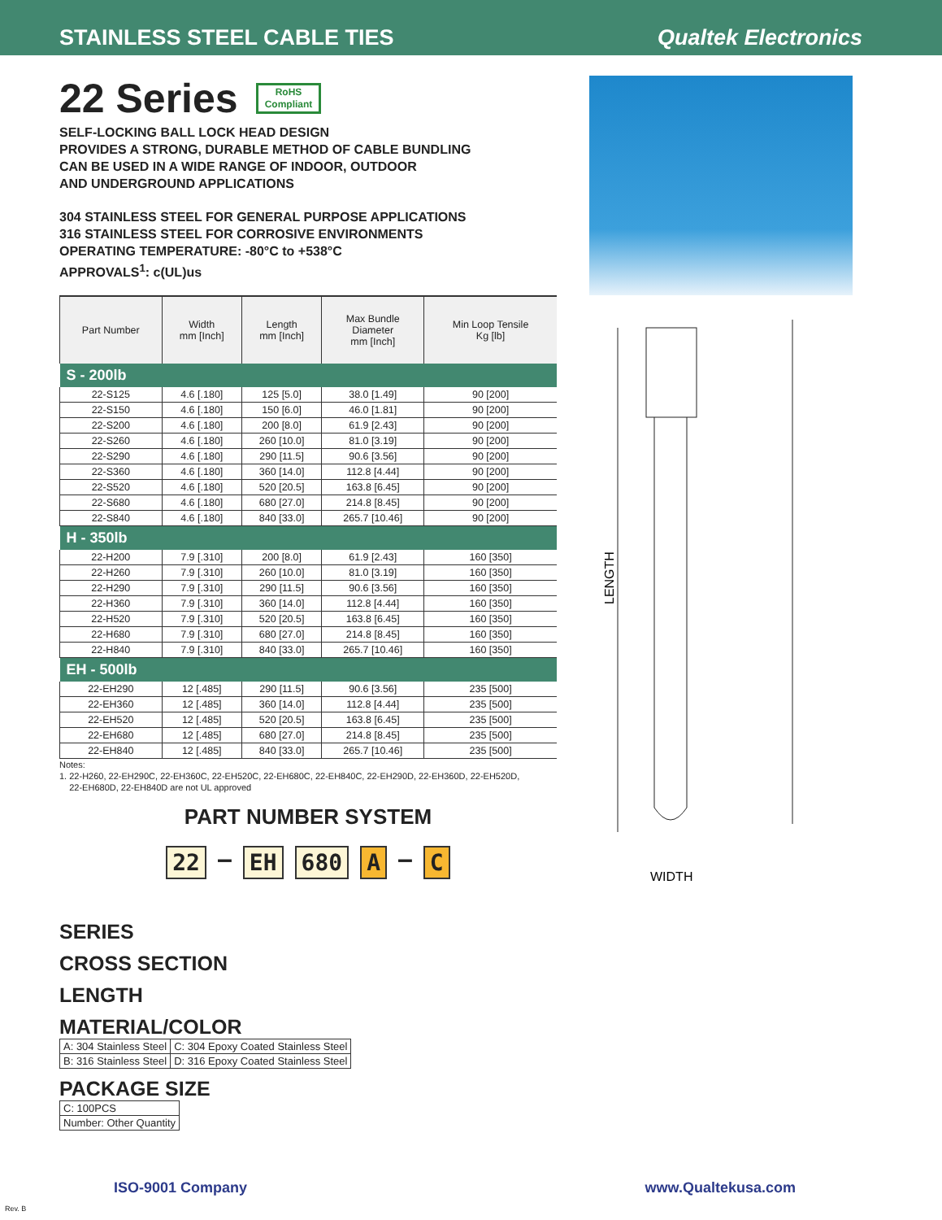STAINLESS STEEL CABLE TIES
Qualtek Electronics
22 Series RoHS
Compliant
SELF-LOCKING BALL LOCK HEAD DESIGN
PROVIDES A STRONG, DURABLE METHOD OF CABLE BUNDLING
CAN BE USED IN A WIDE RANGE OF INDOOR, OUTDOOR
AND UNDERGROUND APPLICATIONS
304 STAINLESS STEEL FOR GENERAL PURPOSE APPLICATIONS
316 STAINLESS STEEL FOR CORROSIVE ENVIRONMENTS
OPERATING TEMPERATURE: -80°C to +538°C
APPROVALS<sup>1</sup>: c(UL)us
| Part Number | Width mm [Inch] | Length mm [Inch] | Max Bundle Diameter mm [Inch] | Min Loop Tensile Kg [lb] |
| --- | --- | --- | --- | --- |
| S - 200lb | | | | |
| 22-S125 | 4.6 [.180] | 125 [5.0] | 38.0 [1.49] | 90 [200] |
| 22-S150 | 4.6 [.180] | 150 [6.0] | 46.0 [1.81] | 90 [200] |
| 22-S200 | 4.6 [.180] | 200 [8.0] | 61.9 [2.43] | 90 [200] |
| 22-S260 | 4.6 [.180] | 260 [10.0] | 81.0 [3.19] | 90 [200] |
| 22-S290 | 4.6 [.180] | 290 [11.5] | 90.6 [3.56] | 90 [200] |
| 22-S360 | 4.6 [.180] | 360 [14.0] | 112.8 [4.44] | 90 [200] |
| 22-S520 | 4.6 [.180] | 520 [20.5] | 163.8 [6.45] | 90 [200] |
| 22-S680 | 4.6 [.180] | 680 [27.0] | 214.8 [8.45] | 90 [200] |
| 22-S840 | 4.6 [.180] | 840 [33.0] | 265.7 [10.46] | 90 [200] |
| H - 350lb | | | | |
| 22-H200 | 7.9 [.310] | 200 [8.0] | 61.9 [2.43] | 160 [350] |
| 22-H260 | 7.9 [.310] | 260 [10.0] | 81.0 [3.19] | 160 [350] |
| 22-H290 | 7.9 [.310] | 290 [11.5] | 90.6 [3.56] | 160 [350] |
| 22-H360 | 7.9 [.310] | 360 [14.0] | 112.8 [4.44] | 160 [350] |
| 22-H520 | 7.9 [.310] | 520 [20.5] | 163.8 [6.45] | 160 [350] |
| 22-H680 | 7.9 [.310] | 680 [27.0] | 214.8 [8.45] | 160 [350] |
| 22-H840 | 7.9 [.310] | 840 [33.0] | 265.7 [10.46] | 160 [350] |
| EH - 500lb | | | | |
| 22-EH290 | 12 [.485] | 290 [11.5] | 90.6 [3.56] | 235 [500] |
| 22-EH360 | 12 [.485] | 360 [14.0] | 112.8 [4.44] | 235 [500] |
| 22-EH520 | 12 [.485] | 520 [20.5] | 163.8 [6.45] | 235 [500] |
| 22-EH680 | 12 [.485] | 680 [27.0] | 214.8 [8.45] | 235 [500] |
| 22-EH840 | 12 [.485] | 840 [33.0] | 265.7 [10.46] | 235 [500] |
Notes:
1. 22-H260, 22-EH290C, 22-EH360C, 22-EH520C, 22-EH680C, 22-EH840C, 22-EH290D, 22-EH360D, 22-EH520D,
22-EH680D, 22-EH840D are not UL approved
PART NUMBER SYSTEM
22 – EH 680 A – C
SERIES
CROSS SECTION
LENGTH
MATERIAL/COLOR
| A: 304 Stainless Steel | C: 304 Epoxy Coated Stainless Steel |
| B: 316 Stainless Steel | D: 316 Epoxy Coated Stainless Steel |
PACKAGE SIZE
| C: 100PCS |
| Number: Other Quantity |
LENGTH
WIDTH
ISO-9001 Company www.Qualtekusa.com
Rev. B